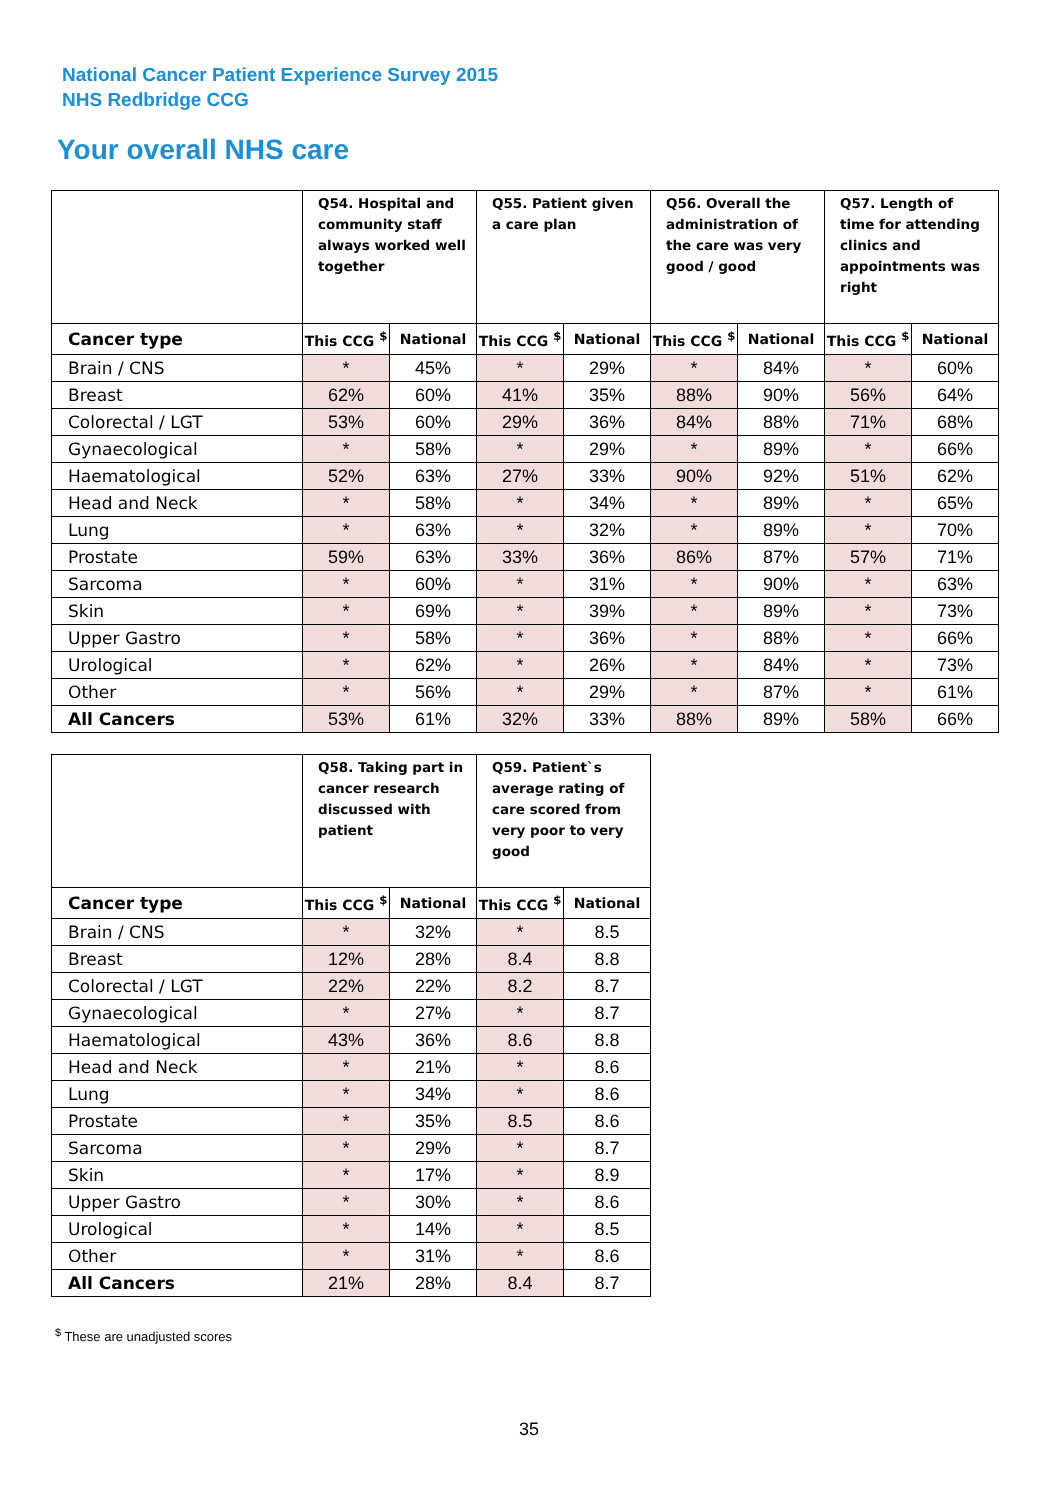National Cancer Patient Experience Survey 2015
NHS Redbridge CCG
Your overall NHS care
| | Q54. Hospital and community staff always worked well together | | Q55. Patient given a care plan | | Q56. Overall the administration of the care was very good / good | | Q57. Length of time for attending clinics and appointments was right | |
| --- | --- | --- | --- | --- | --- | --- | --- | --- |
| Cancer type | This CCG <sup>$</sup> | National | This CCG <sup>$</sup> | National | This CCG <sup>$</sup> | National | This CCG <sup>$</sup> | National |
| Brain / CNS | * | 45% | * | 29% | * | 84% | * | 60% |
| Breast | 62% | 60% | 41% | 35% | 88% | 90% | 56% | 64% |
| Colorectal / LGT | 53% | 60% | 29% | 36% | 84% | 88% | 71% | 68% |
| Gynaecological | * | 58% | * | 29% | * | 89% | * | 66% |
| Haematological | 52% | 63% | 27% | 33% | 90% | 92% | 51% | 62% |
| Head and Neck | * | 58% | * | 34% | * | 89% | * | 65% |
| Lung | * | 63% | * | 32% | * | 89% | * | 70% |
| Prostate | 59% | 63% | 33% | 36% | 86% | 87% | 57% | 71% |
| Sarcoma | * | 60% | * | 31% | * | 90% | * | 63% |
| Skin | * | 69% | * | 39% | * | 89% | * | 73% |
| Upper Gastro | * | 58% | * | 36% | * | 88% | * | 66% |
| Urological | * | 62% | * | 26% | * | 84% | * | 73% |
| Other | * | 56% | * | 29% | * | 87% | * | 61% |
| All Cancers | 53% | 61% | 32% | 33% | 88% | 89% | 58% | 66% |
| | Q58. Taking part in cancer research discussed with patient | | Q59. Patient`s average rating of care scored from very poor to very good | |
| --- | --- | --- | --- | --- |
| Cancer type | This CCG <sup>$</sup> | National | This CCG <sup>$</sup> | National |
| Brain / CNS | * | 32% | * | 8.5 |
| Breast | 12% | 28% | 8.4 | 8.8 |
| Colorectal / LGT | 22% | 22% | 8.2 | 8.7 |
| Gynaecological | * | 27% | * | 8.7 |
| Haematological | 43% | 36% | 8.6 | 8.8 |
| Head and Neck | * | 21% | * | 8.6 |
| Lung | * | 34% | * | 8.6 |
| Prostate | * | 35% | 8.5 | 8.6 |
| Sarcoma | * | 29% | * | 8.7 |
| Skin | * | 17% | * | 8.9 |
| Upper Gastro | * | 30% | * | 8.6 |
| Urological | * | 14% | * | 8.5 |
| Other | * | 31% | * | 8.6 |
| All Cancers | 21% | 28% | 8.4 | 8.7 |
<sup>$</sup> These are unadjusted scores
35